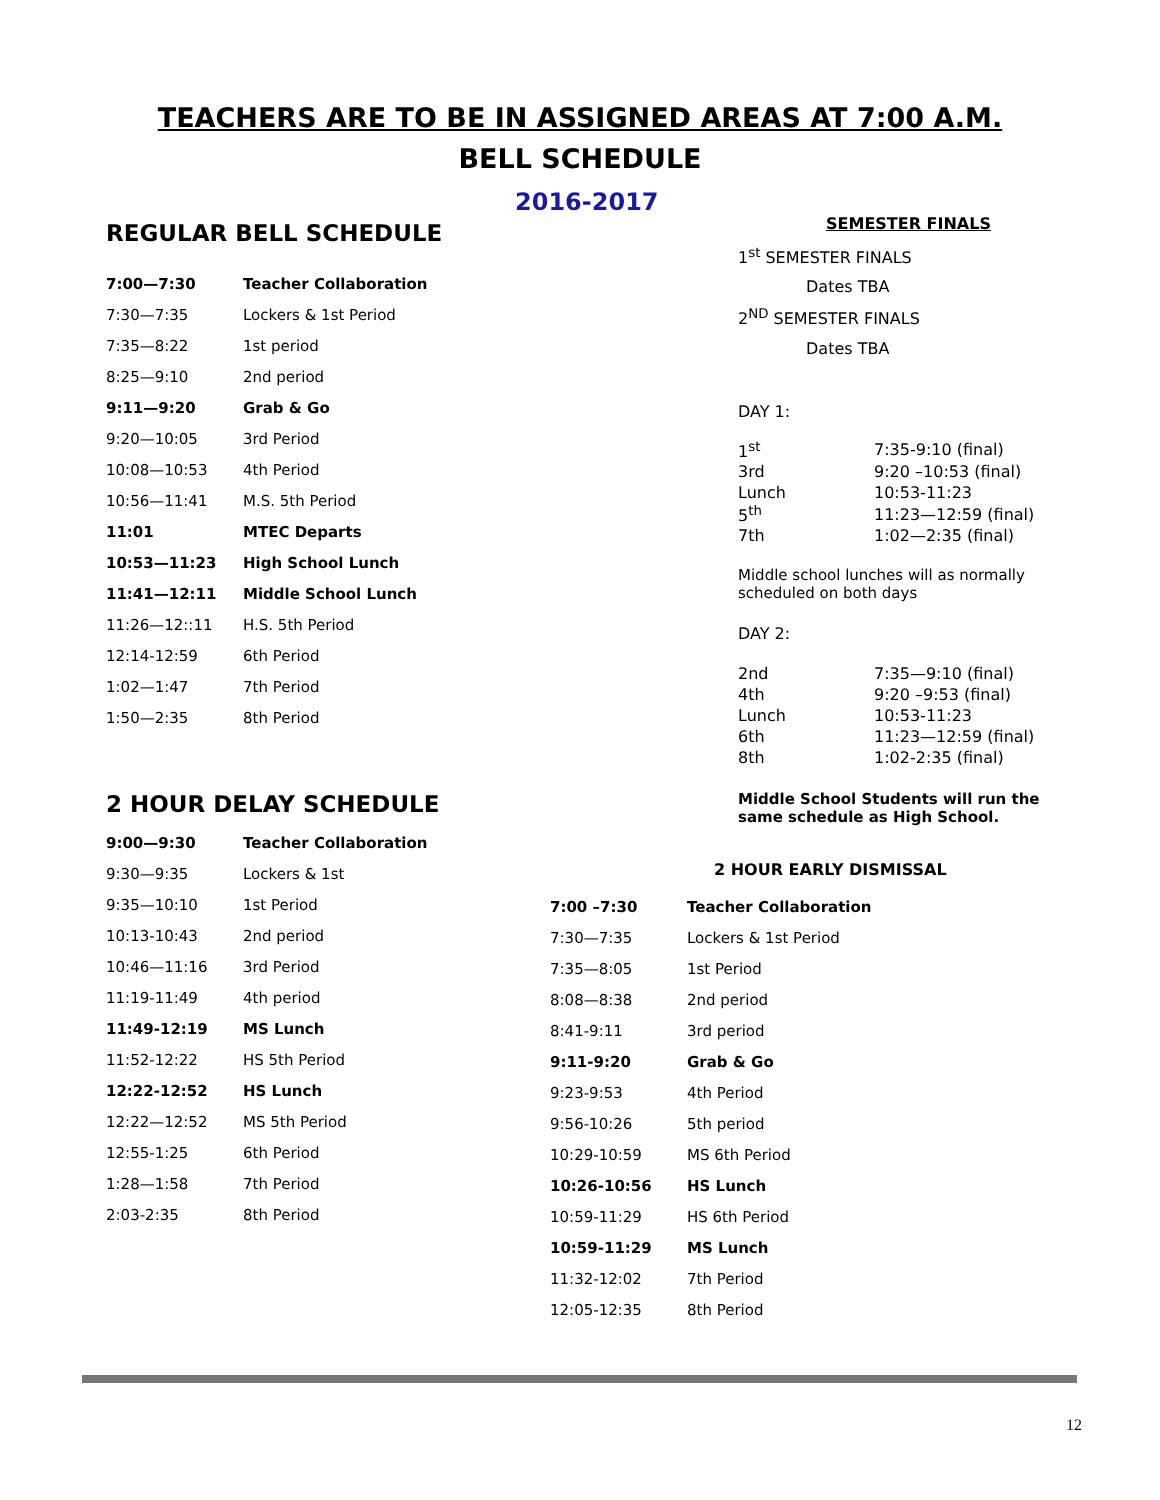TEACHERS ARE TO BE IN ASSIGNED AREAS AT 7:00 A.M.
BELL SCHEDULE
2016-2017
REGULAR BELL SCHEDULE
| 7:00—7:30 | Teacher Collaboration |
| 7:30—7:35 | Lockers & 1st Period |
| 7:35—8:22 | 1st period |
| 8:25—9:10 | 2nd period |
| 9:11—9:20 | Grab & Go |
| 9:20—10:05 | 3rd Period |
| 10:08—10:53 | 4th Period |
| 10:56—11:41 | M.S. 5th Period |
| 11:01 | MTEC Departs |
| 10:53—11:23 | High School Lunch |
| 11:41—12:11 | Middle School Lunch |
| 11:26—12::11 | H.S. 5th Period |
| 12:14-12:59 | 6th Period |
| 1:02—1:47 | 7th Period |
| 1:50—2:35 | 8th Period |
2 HOUR DELAY SCHEDULE
| 9:00—9:30 | Teacher Collaboration |
| 9:30—9:35 | Lockers & 1st |
| 9:35—10:10 | 1st Period |
| 10:13-10:43 | 2nd period |
| 10:46—11:16 | 3rd Period |
| 11:19-11:49 | 4th period |
| 11:49-12:19 | MS Lunch |
| 11:52-12:22 | HS 5th Period |
| 12:22-12:52 | HS Lunch |
| 12:22—12:52 | MS 5th Period |
| 12:55-1:25 | 6th Period |
| 1:28—1:58 | 7th Period |
| 2:03-2:35 | 8th Period |
SEMESTER FINALS
1<sup>st</sup> SEMESTER FINALS
Dates TBA
2<sup>ND</sup> SEMESTER FINALS
Dates TBA
DAY 1:
| 1<sup>st</sup> | 7:35-9:10 (final) |
| 3rd | 9:20 –10:53 (final) |
| Lunch | 10:53-11:23 |
| 5<sup>th</sup> | 11:23—12:59 (final) |
| 7th | 1:02—2:35 (final) |
Middle school lunches will as normally scheduled on both days
DAY 2:
| 2nd | 7:35—9:10 (final) |
| 4th | 9:20 –9:53 (final) |
| Lunch | 10:53-11:23 |
| 6th | 11:23—12:59 (final) |
| 8th | 1:02-2:35 (final) |
Middle School Students will run the same schedule as High School.
2 HOUR EARLY DISMISSAL
| 7:00 –7:30 | Teacher Collaboration |
| 7:30—7:35 | Lockers & 1st Period |
| 7:35—8:05 | 1st Period |
| 8:08—8:38 | 2nd period |
| 8:41-9:11 | 3rd period |
| 9:11-9:20 | Grab & Go |
| 9:23-9:53 | 4th Period |
| 9:56-10:26 | 5th period |
| 10:29-10:59 | MS 6th Period |
| 10:26-10:56 | HS Lunch |
| 10:59-11:29 | HS 6th Period |
| 10:59-11:29 | MS Lunch |
| 11:32-12:02 | 7th Period |
| 12:05-12:35 | 8th Period |
12